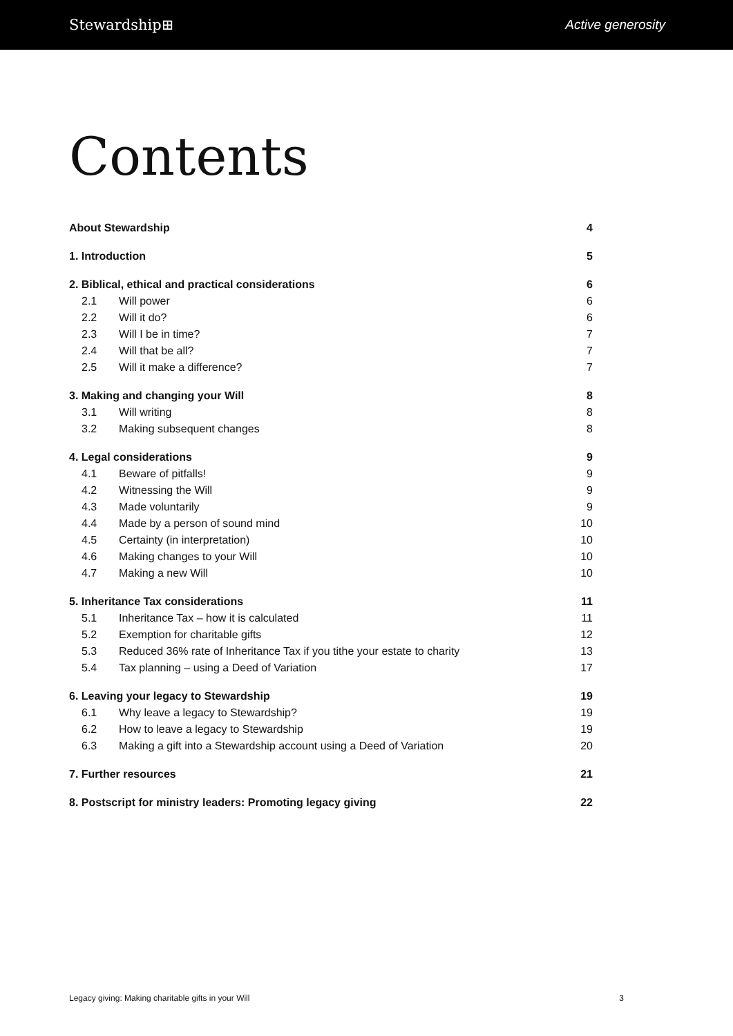Stewardship⊞ Active generosity
Contents
| About Stewardship | | 4 |
| 1. Introduction | | 5 |
| 2. Biblical, ethical and practical considerations | | 6 |
| 2.1 | Will power | 6 |
| 2.2 | Will it do? | 6 |
| 2.3 | Will I be in time? | 7 |
| 2.4 | Will that be all? | 7 |
| 2.5 | Will it make a difference? | 7 |
| 3. Making and changing your Will | | 8 |
| 3.1 | Will writing | 8 |
| 3.2 | Making subsequent changes | 8 |
| 4. Legal considerations | | 9 |
| 4.1 | Beware of pitfalls! | 9 |
| 4.2 | Witnessing the Will | 9 |
| 4.3 | Made voluntarily | 9 |
| 4.4 | Made by a person of sound mind | 10 |
| 4.5 | Certainty (in interpretation) | 10 |
| 4.6 | Making changes to your Will | 10 |
| 4.7 | Making a new Will | 10 |
| 5. Inheritance Tax considerations | | 11 |
| 5.1 | Inheritance Tax – how it is calculated | 11 |
| 5.2 | Exemption for charitable gifts | 12 |
| 5.3 | Reduced 36% rate of Inheritance Tax if you tithe your estate to charity | 13 |
| 5.4 | Tax planning – using a Deed of Variation | 17 |
| 6. Leaving your legacy to Stewardship | | 19 |
| 6.1 | Why leave a legacy to Stewardship? | 19 |
| 6.2 | How to leave a legacy to Stewardship | 19 |
| 6.3 | Making a gift into a Stewardship account using a Deed of Variation | 20 |
| 7. Further resources | | 21 |
| 8. Postscript for ministry leaders: Promoting legacy giving | | 22 |
Legacy giving: Making charitable gifts in your Will 3